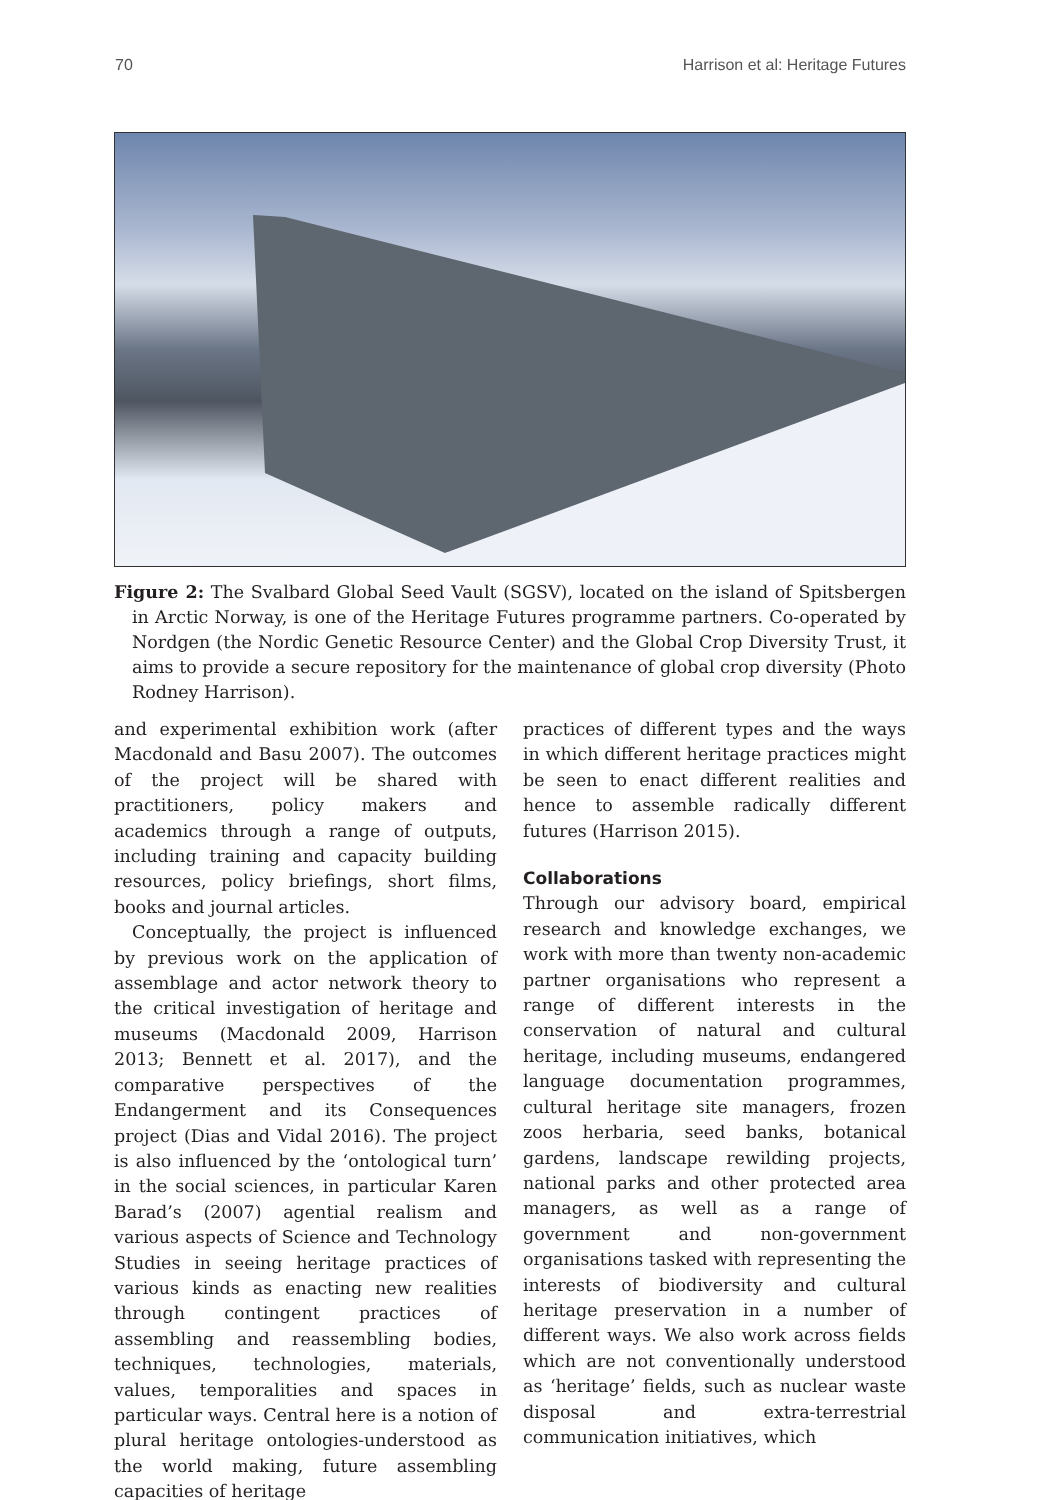70 Harrison et al: Heritage Futures
Figure 2: The Svalbard Global Seed Vault (SGSV), located on the island of Spitsbergen in Arctic Norway, is one of the Heritage Futures programme partners. Co-operated by Nordgen (the Nordic Genetic Resource Center) and the Global Crop Diversity Trust, it aims to provide a secure repository for the maintenance of global crop diversity (Photo Rodney Harrison).
and experimental exhibition work (after Macdonald and Basu 2007). The outcomes of the project will be shared with practitioners, policy makers and academics through a range of outputs, including training and capacity building resources, policy briefings, short films, books and journal articles.
Conceptually, the project is influenced by previous work on the application of assemblage and actor network theory to the critical investigation of heritage and museums (Macdonald 2009, Harrison 2013; Bennett et al. 2017), and the comparative perspectives of the Endangerment and its Consequences project (Dias and Vidal 2016). The project is also influenced by the ‘ontological turn’ in the social sciences, in particular Karen Barad’s (2007) agential realism and various aspects of Science and Technology Studies in seeing heritage practices of various kinds as enacting new realities through contingent practices of assembling and reassembling bodies, techniques, technologies, materials, values, temporalities and spaces in particular ways. Central here is a notion of plural heritage ontologies-understood as the world making, future assembling capacities of heritage
practices of different types and the ways in which different heritage practices might be seen to enact different realities and hence to assemble radically different futures (Harrison 2015).
Collaborations
Through our advisory board, empirical research and knowledge exchanges, we work with more than twenty non-academic partner organisations who represent a range of different interests in the conservation of natural and cultural heritage, including museums, endangered language documentation programmes, cultural heritage site managers, frozen zoos herbaria, seed banks, botanical gardens, landscape rewilding projects, national parks and other protected area managers, as well as a range of government and non-government organisations tasked with representing the interests of biodiversity and cultural heritage preservation in a number of different ways. We also work across fields which are not conventionally understood as ‘heritage’ fields, such as nuclear waste disposal and extra-terrestrial communication initiatives, which